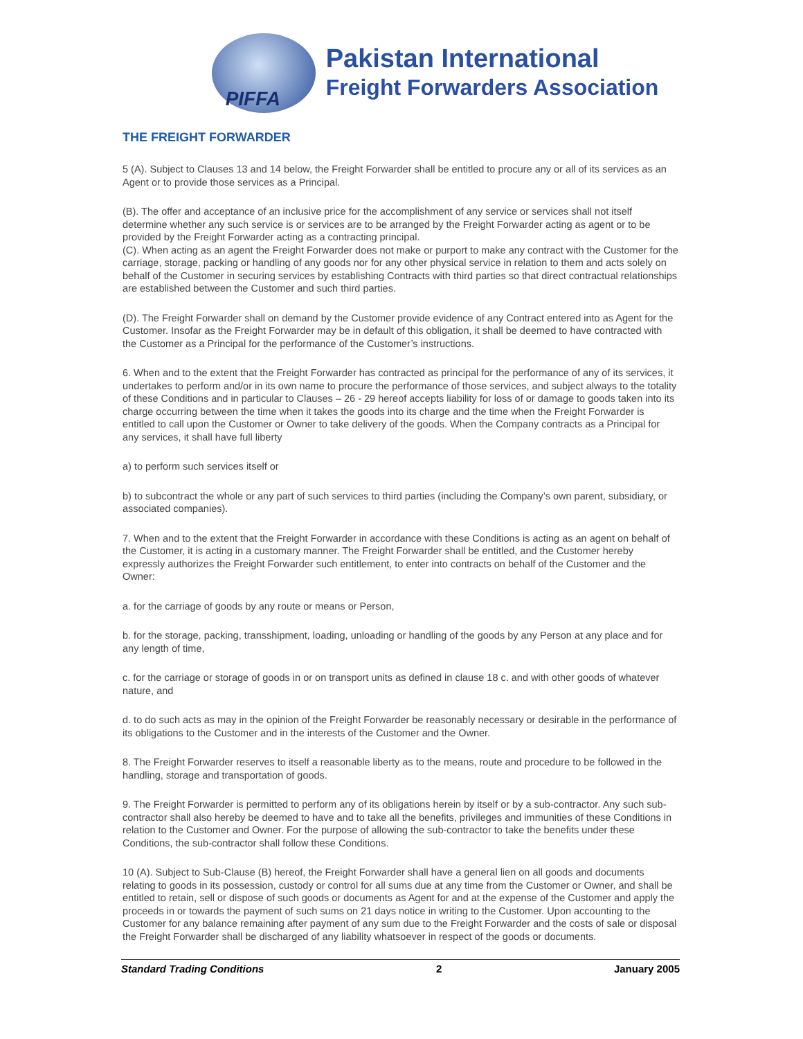PIFFA
Pakistan International
Freight Forwarders Association
THE FREIGHT FORWARDER
5 (A). Subject to Clauses 13 and 14 below, the Freight Forwarder shall be entitled to procure any or all of its services as an Agent or to provide those services as a Principal.
(B). The offer and acceptance of an inclusive price for the accomplishment of any service or services shall not itself determine whether any such service is or services are to be arranged by the Freight Forwarder acting as agent or to be provided by the Freight Forwarder acting as a contracting principal.
(C). When acting as an agent the Freight Forwarder does not make or purport to make any contract with the Customer for the carriage, storage, packing or handling of any goods nor for any other physical service in relation to them and acts solely on behalf of the Customer in securing services by establishing Contracts with third parties so that direct contractual relationships are established between the Customer and such third parties.
(D). The Freight Forwarder shall on demand by the Customer provide evidence of any Contract entered into as Agent for the Customer. Insofar as the Freight Forwarder may be in default of this obligation, it shall be deemed to have contracted with the Customer as a Principal for the performance of the Customer’s instructions.
6. When and to the extent that the Freight Forwarder has contracted as principal for the performance of any of its services, it undertakes to perform and/or in its own name to procure the performance of those services, and subject always to the totality of these Conditions and in particular to Clauses – 26 - 29 hereof accepts liability for loss of or damage to goods taken into its charge occurring between the time when it takes the goods into its charge and the time when the Freight Forwarder is entitled to call upon the Customer or Owner to take delivery of the goods. When the Company contracts as a Principal for any services, it shall have full liberty
a) to perform such services itself or
b) to subcontract the whole or any part of such services to third parties (including the Company’s own parent, subsidiary, or associated companies).
7. When and to the extent that the Freight Forwarder in accordance with these Conditions is acting as an agent on behalf of the Customer, it is acting in a customary manner. The Freight Forwarder shall be entitled, and the Customer hereby expressly authorizes the Freight Forwarder such entitlement, to enter into contracts on behalf of the Customer and the Owner:
a. for the carriage of goods by any route or means or Person,
b. for the storage, packing, transshipment, loading, unloading or handling of the goods by any Person at any place and for any length of time,
c. for the carriage or storage of goods in or on transport units as defined in clause 18 c. and with other goods of whatever nature, and
d. to do such acts as may in the opinion of the Freight Forwarder be reasonably necessary or desirable in the performance of its obligations to the Customer and in the interests of the Customer and the Owner.
8. The Freight Forwarder reserves to itself a reasonable liberty as to the means, route and procedure to be followed in the handling, storage and transportation of goods.
9. The Freight Forwarder is permitted to perform any of its obligations herein by itself or by a sub-contractor. Any such sub-contractor shall also hereby be deemed to have and to take all the benefits, privileges and immunities of these Conditions in relation to the Customer and Owner. For the purpose of allowing the sub-contractor to take the benefits under these Conditions, the sub-contractor shall follow these Conditions.
10 (A). Subject to Sub-Clause (B) hereof, the Freight Forwarder shall have a general lien on all goods and documents relating to goods in its possession, custody or control for all sums due at any time from the Customer or Owner, and shall be entitled to retain, sell or dispose of such goods or documents as Agent for and at the expense of the Customer and apply the proceeds in or towards the payment of such sums on 21 days notice in writing to the Customer. Upon accounting to the Customer for any balance remaining after payment of any sum due to the Freight Forwarder and the costs of sale or disposal the Freight Forwarder shall be discharged of any liability whatsoever in respect of the goods or documents.
Standard Trading Conditions 2 January 2005